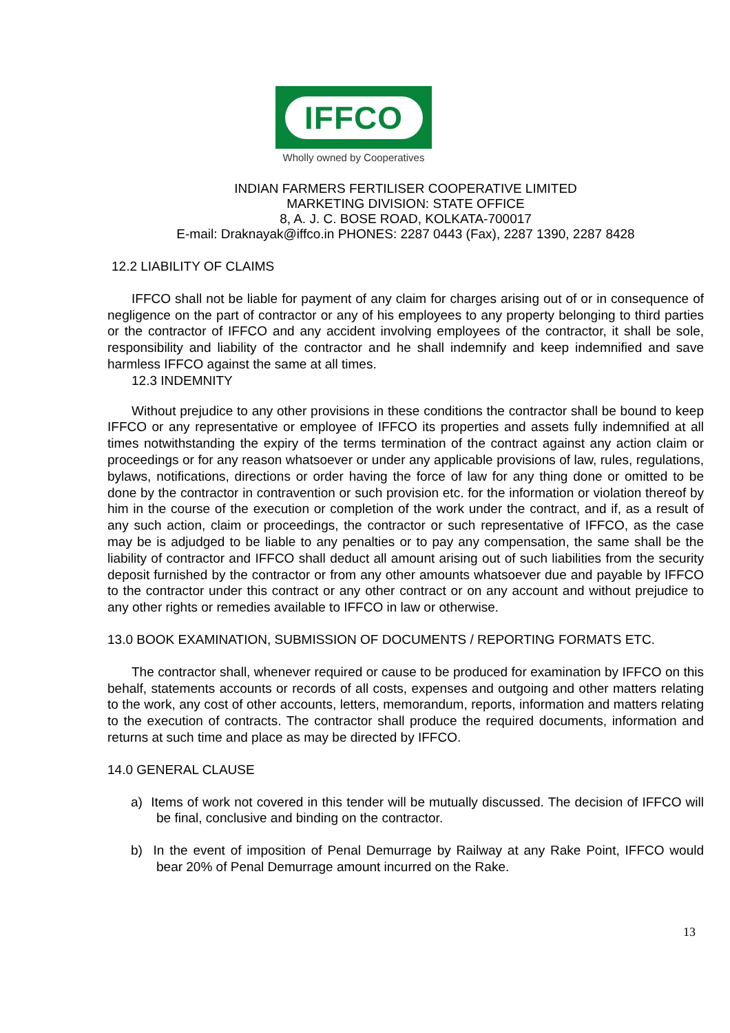IFFCO
Wholly owned by Cooperatives
INDIAN FARMERS FERTILISER COOPERATIVE LIMITED
MARKETING DIVISION: STATE OFFICE
8, A. J. C. BOSE ROAD, KOLKATA-700017
E-mail: Draknayak@iffco.in PHONES: 2287 0443 (Fax), 2287 1390, 2287 8428
12.2 LIABILITY OF CLAIMS
IFFCO shall not be liable for payment of any claim for charges arising out of or in consequence of negligence on the part of contractor or any of his employees to any property belonging to third parties or the contractor of IFFCO and any accident involving employees of the contractor, it shall be sole, responsibility and liability of the contractor and he shall indemnify and keep indemnified and save harmless IFFCO against the same at all times.
12.3 INDEMNITY
Without prejudice to any other provisions in these conditions the contractor shall be bound to keep IFFCO or any representative or employee of IFFCO its properties and assets fully indemnified at all times notwithstanding the expiry of the terms termination of the contract against any action claim or proceedings or for any reason whatsoever or under any applicable provisions of law, rules, regulations, bylaws, notifications, directions or order having the force of law for any thing done or omitted to be done by the contractor in contravention or such provision etc. for the information or violation thereof by him in the course of the execution or completion of the work under the contract, and if, as a result of any such action, claim or proceedings, the contractor or such representative of IFFCO, as the case may be is adjudged to be liable to any penalties or to pay any compensation, the same shall be the liability of contractor and IFFCO shall deduct all amount arising out of such liabilities from the security deposit furnished by the contractor or from any other amounts whatsoever due and payable by IFFCO to the contractor under this contract or any other contract or on any account and without prejudice to any other rights or remedies available to IFFCO in law or otherwise.
13.0 BOOK EXAMINATION, SUBMISSION OF DOCUMENTS / REPORTING FORMATS ETC.
The contractor shall, whenever required or cause to be produced for examination by IFFCO on this behalf, statements accounts or records of all costs, expenses and outgoing and other matters relating to the work, any cost of other accounts, letters, memorandum, reports, information and matters relating to the execution of contracts. The contractor shall produce the required documents, information and returns at such time and place as may be directed by IFFCO.
14.0 GENERAL CLAUSE
a) Items of work not covered in this tender will be mutually discussed. The decision of IFFCO will be final, conclusive and binding on the contractor.
b) In the event of imposition of Penal Demurrage by Railway at any Rake Point, IFFCO would bear 20% of Penal Demurrage amount incurred on the Rake.
13